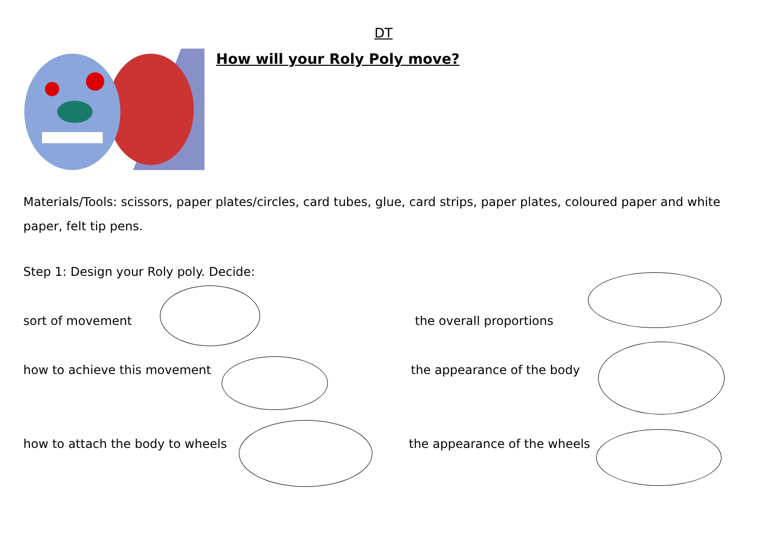DT
How will your Roly Poly move?
Materials/Tools: scissors, paper plates/circles, card tubes, glue, card strips, paper plates, coloured paper and white paper, felt tip pens.
Step 1: Design your Roly poly. Decide:
sort of movement the overall proportions
how to achieve this movement the appearance of the body
how to attach the body to wheels
the appearance of the wheels